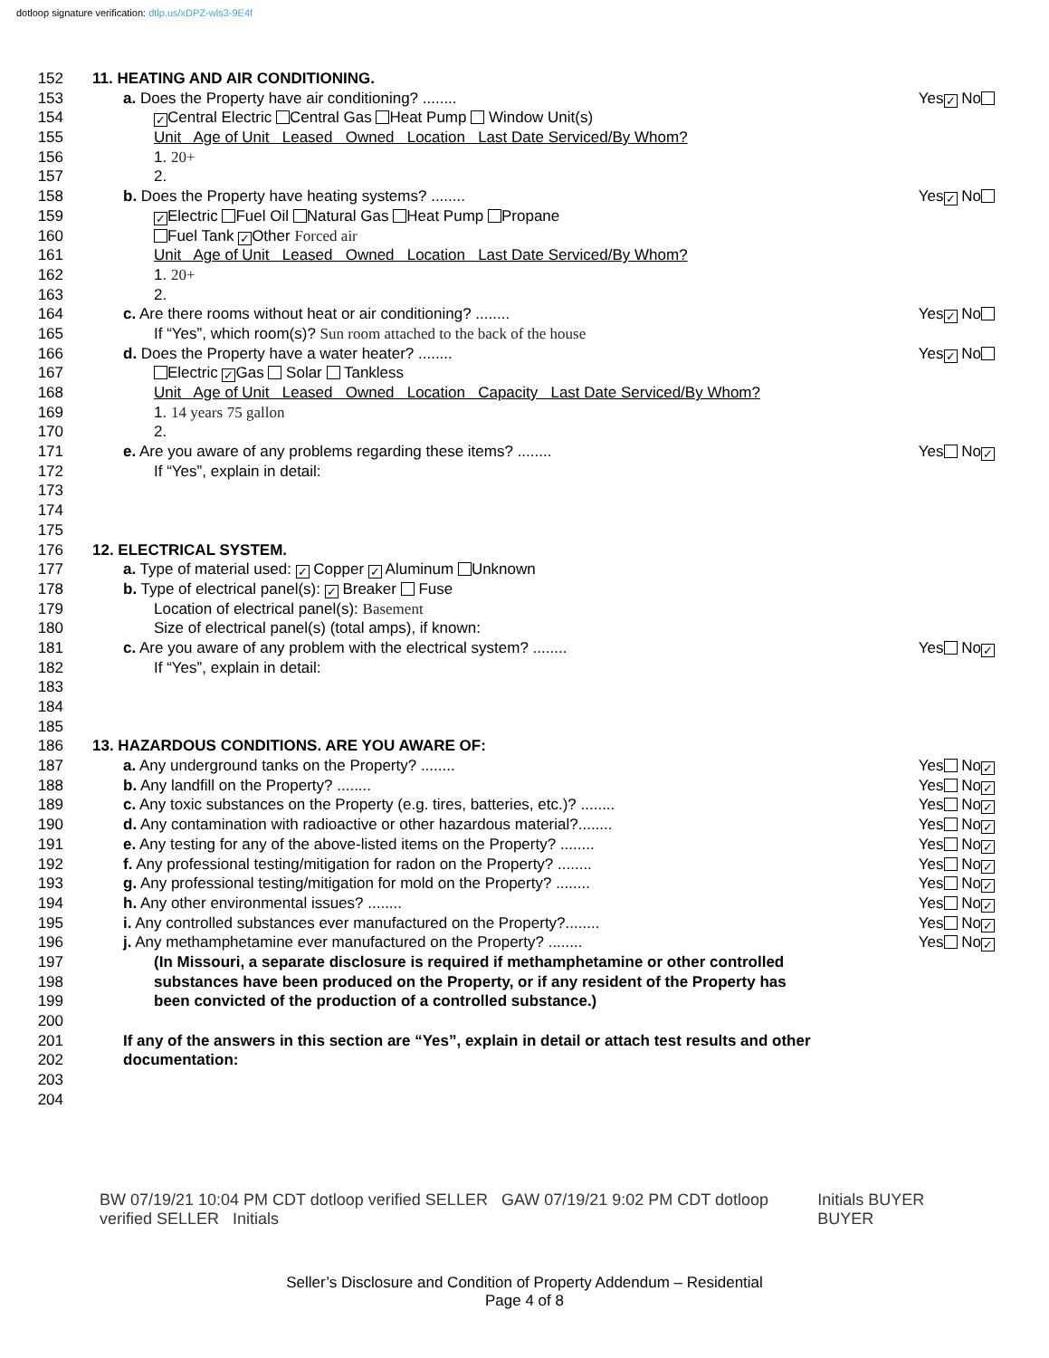dotloop signature verification: dtlp.us/xDPZ-wls3-9E4f
152 11. HEATING AND AIR CONDITIONING.
153 a. Does the Property have air conditioning? ........ Yes ✓ No
154
✓ Central Electric Central Gas Heat Pump Window Unit(s)
155 Unit Age of Unit Leased Owned Location Last Date Serviced/By Whom?
156 1. 20+
157 2.
158 b. Does the Property have heating systems? ........ Yes ✓ No
159
✓ Electric Fuel Oil Natural Gas Heat Pump Propane
160 Fuel Tank ✓ Other Forced air
161 Unit Age of Unit Leased Owned Location Last Date Serviced/By Whom?
162 1. 20+
163 2.
164 c. Are there rooms without heat or air conditioning? ........ Yes ✓ No
165 If “Yes”, which room(s)? Sun room attached to the back of the house
166 d. Does the Property have a water heater? ........ Yes ✓ No
167 Electric ✓ Gas Solar Tankless
168 Unit Age of Unit Leased Owned Location Capacity Last Date Serviced/By Whom?
169 1. 14 years 75 gallon
170 2.
171 e. Are you aware of any problems regarding these items? ........ Yes No ✓
172 If “Yes”, explain in detail:
173
174
175
176 12. ELECTRICAL SYSTEM.
177 a. Type of material used: ✓ Copper ✓ Aluminum Unknown
178 b. Type of electrical panel(s): ✓ Breaker Fuse
179 Location of electrical panel(s): Basement
180 Size of electrical panel(s) (total amps), if known:
181 c. Are you aware of any problem with the electrical system? ........ Yes No ✓
182 If “Yes”, explain in detail:
183
184
185
186 13. HAZARDOUS CONDITIONS. ARE YOU AWARE OF:
187 a. Any underground tanks on the Property? ........ Yes No ✓
188 b. Any landfill on the Property? ........ Yes No ✓
189 c. Any toxic substances on the Property (e.g. tires, batteries, etc.)? ........ Yes No ✓
190 d. Any contamination with radioactive or other hazardous material?........ Yes No ✓
191 e. Any testing for any of the above-listed items on the Property? ........ Yes No ✓
192 f. Any professional testing/mitigation for radon on the Property? ........ Yes No ✓
193 g. Any professional testing/mitigation for mold on the Property? ........ Yes No ✓
194 h. Any other environmental issues? ........ Yes No ✓
195 i. Any controlled substances ever manufactured on the Property?........ Yes No ✓
196 j. Any methamphetamine ever manufactured on the Property? ........ Yes No ✓
197 (In Missouri, a separate disclosure is required if methamphetamine or other controlled
198 substances have been produced on the Property, or if any resident of the Property has
199 been convicted of the production of a controlled substance.)
200
201 If any of the answers in this section are “Yes”, explain in detail or attach test results and other
202 documentation:
203
204
BW 07/19/21 10:04 PM CDT dotloop verified SELLER GAW 07/19/21 9:02 PM CDT dotloop verified SELLER Initials
Initials BUYER BUYER
Seller’s Disclosure and Condition of Property Addendum – Residential
Page 4 of 8